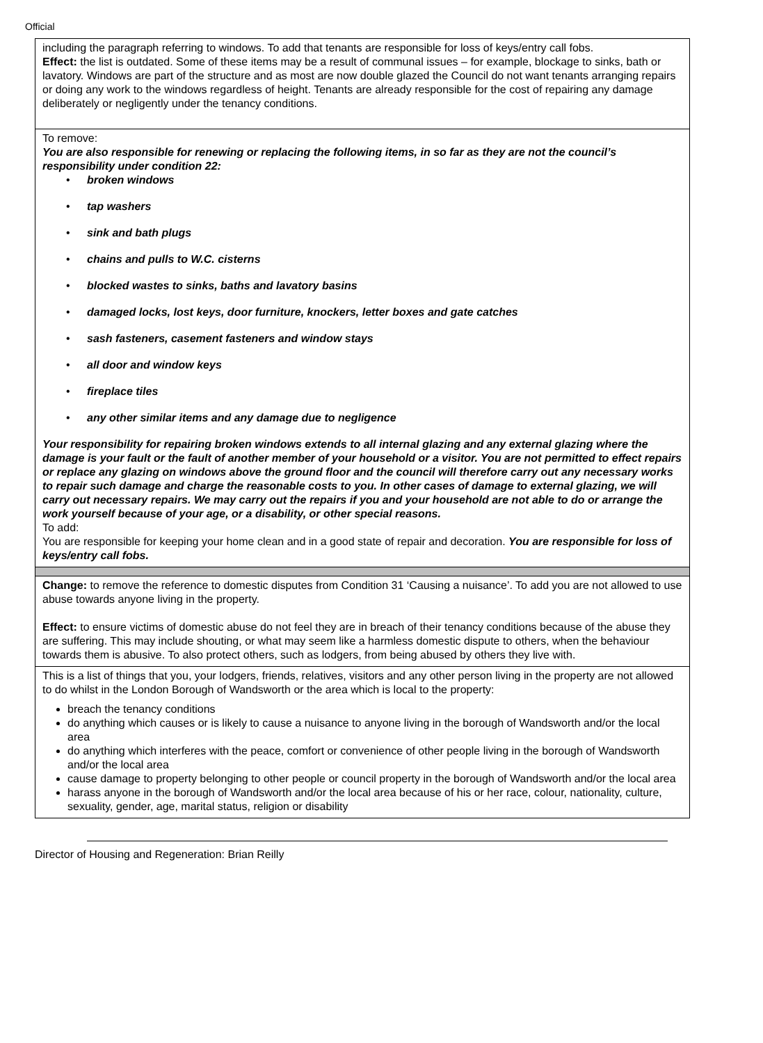Official
| including the paragraph referring to windows. To add that tenants are responsible for loss of keys/entry call fobs. Effect: the list is outdated. Some of these items may be a result of communal issues – for example, blockage to sinks, bath or lavatory. Windows are part of the structure and as most are now double glazed the Council do not want tenants arranging repairs or doing any work to the windows regardless of height. Tenants are already responsible for the cost of repairing any damage deliberately or negligently under the tenancy conditions. |
| To remove: You are also responsible for renewing or replacing the following items, in so far as they are not the council’s responsibility under condition 22: • broken windows • tap washers • sink and bath plugs • chains and pulls to W.C. cisterns • blocked wastes to sinks, baths and lavatory basins • damaged locks, lost keys, door furniture, knockers, letter boxes and gate catches • sash fasteners, casement fasteners and window stays • all door and window keys • fireplace tiles • any other similar items and any damage due to negligence Your responsibility for repairing broken windows extends to all internal glazing and any external glazing where the damage is your fault or the fault of another member of your household or a visitor. You are not permitted to effect repairs or replace any glazing on windows above the ground floor and the council will therefore carry out any necessary works to repair such damage and charge the reasonable costs to you. In other cases of damage to external glazing, we will carry out necessary repairs. We may carry out the repairs if you and your household are not able to do or arrange the work yourself because of your age, or a disability, or other special reasons. To add: You are responsible for keeping your home clean and in a good state of repair and decoration. You are responsible for loss of keys/entry call fobs. |
| Change: to remove the reference to domestic disputes from Condition 31 ‘Causing a nuisance’. To add you are not allowed to use abuse towards anyone living in the property. Effect: to ensure victims of domestic abuse do not feel they are in breach of their tenancy conditions because of the abuse they are suffering. This may include shouting, or what may seem like a harmless domestic dispute to others, when the behaviour towards them is abusive. To also protect others, such as lodgers, from being abused by others they live with. |
| This is a list of things that you, your lodgers, friends, relatives, visitors and any other person living in the property are not allowed to do whilst in the London Borough of Wandsworth or the area which is local to the property: breach the tenancy conditions do anything which causes or is likely to cause a nuisance to anyone living in the borough of Wandsworth and/or the local area do anything which interferes with the peace, comfort or convenience of other people living in the borough of Wandsworth and/or the local area cause damage to property belonging to other people or council property in the borough of Wandsworth and/or the local area harass anyone in the borough of Wandsworth and/or the local area because of his or her race, colour, nationality, culture, sexuality, gender, age, marital status, religion or disability |
Director of Housing and Regeneration: Brian Reilly